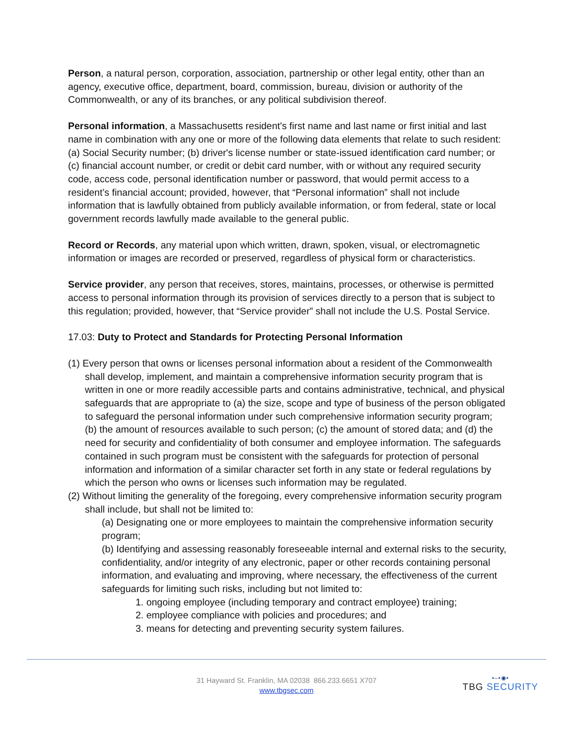Person, a natural person, corporation, association, partnership or other legal entity, other than an agency, executive office, department, board, commission, bureau, division or authority of the Commonwealth, or any of its branches, or any political subdivision thereof.
Personal information, a Massachusetts resident's first name and last name or first initial and last name in combination with any one or more of the following data elements that relate to such resident: (a) Social Security number; (b) driver's license number or state-issued identification card number; or (c) financial account number, or credit or debit card number, with or without any required security code, access code, personal identification number or password, that would permit access to a resident’s financial account; provided, however, that “Personal information” shall not include information that is lawfully obtained from publicly available information, or from federal, state or local government records lawfully made available to the general public.
Record or Records, any material upon which written, drawn, spoken, visual, or electromagnetic information or images are recorded or preserved, regardless of physical form or characteristics.
Service provider, any person that receives, stores, maintains, processes, or otherwise is permitted access to personal information through its provision of services directly to a person that is subject to this regulation; provided, however, that “Service provider” shall not include the U.S. Postal Service.
17.03: Duty to Protect and Standards for Protecting Personal Information
(1) Every person that owns or licenses personal information about a resident of the Commonwealth shall develop, implement, and maintain a comprehensive information security program that is written in one or more readily accessible parts and contains administrative, technical, and physical safeguards that are appropriate to (a) the size, scope and type of business of the person obligated to safeguard the personal information under such comprehensive information security program; (b) the amount of resources available to such person; (c) the amount of stored data; and (d) the need for security and confidentiality of both consumer and employee information. The safeguards contained in such program must be consistent with the safeguards for protection of personal information and information of a similar character set forth in any state or federal regulations by which the person who owns or licenses such information may be regulated.
(2) Without limiting the generality of the foregoing, every comprehensive information security program shall include, but shall not be limited to:
(a) Designating one or more employees to maintain the comprehensive information security program;
(b) Identifying and assessing reasonably foreseeable internal and external risks to the security, confidentiality, and/or integrity of any electronic, paper or other records containing personal information, and evaluating and improving, where necessary, the effectiveness of the current safeguards for limiting such risks, including but not limited to:
1. ongoing employee (including temporary and contract employee) training;
2. employee compliance with policies and procedures; and
3. means for detecting and preventing security system failures.
31 Hayward St. Franklin, MA 02038 866.233.6651 X707
www.tbgsec.com
•–•◉•
TBG SECURITY